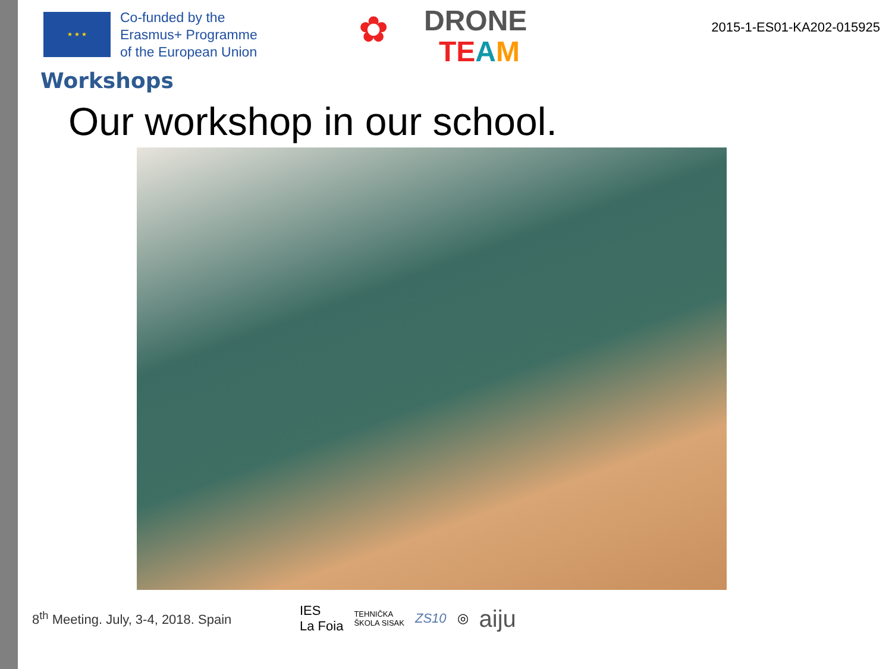★ ★ ★
Co-funded by the
Erasmus+ Programme
of the European Union
✿
DRONE
TE AM
2015-1-ES01-KA202-015925
Workshops
Our workshop in our school.
8<sup>th</sup> Meeting. July, 3-4, 2018. Spain
IES
La Foia TEHNIČKA
ŠKOLA SISAK ZS10 ◎ aiju